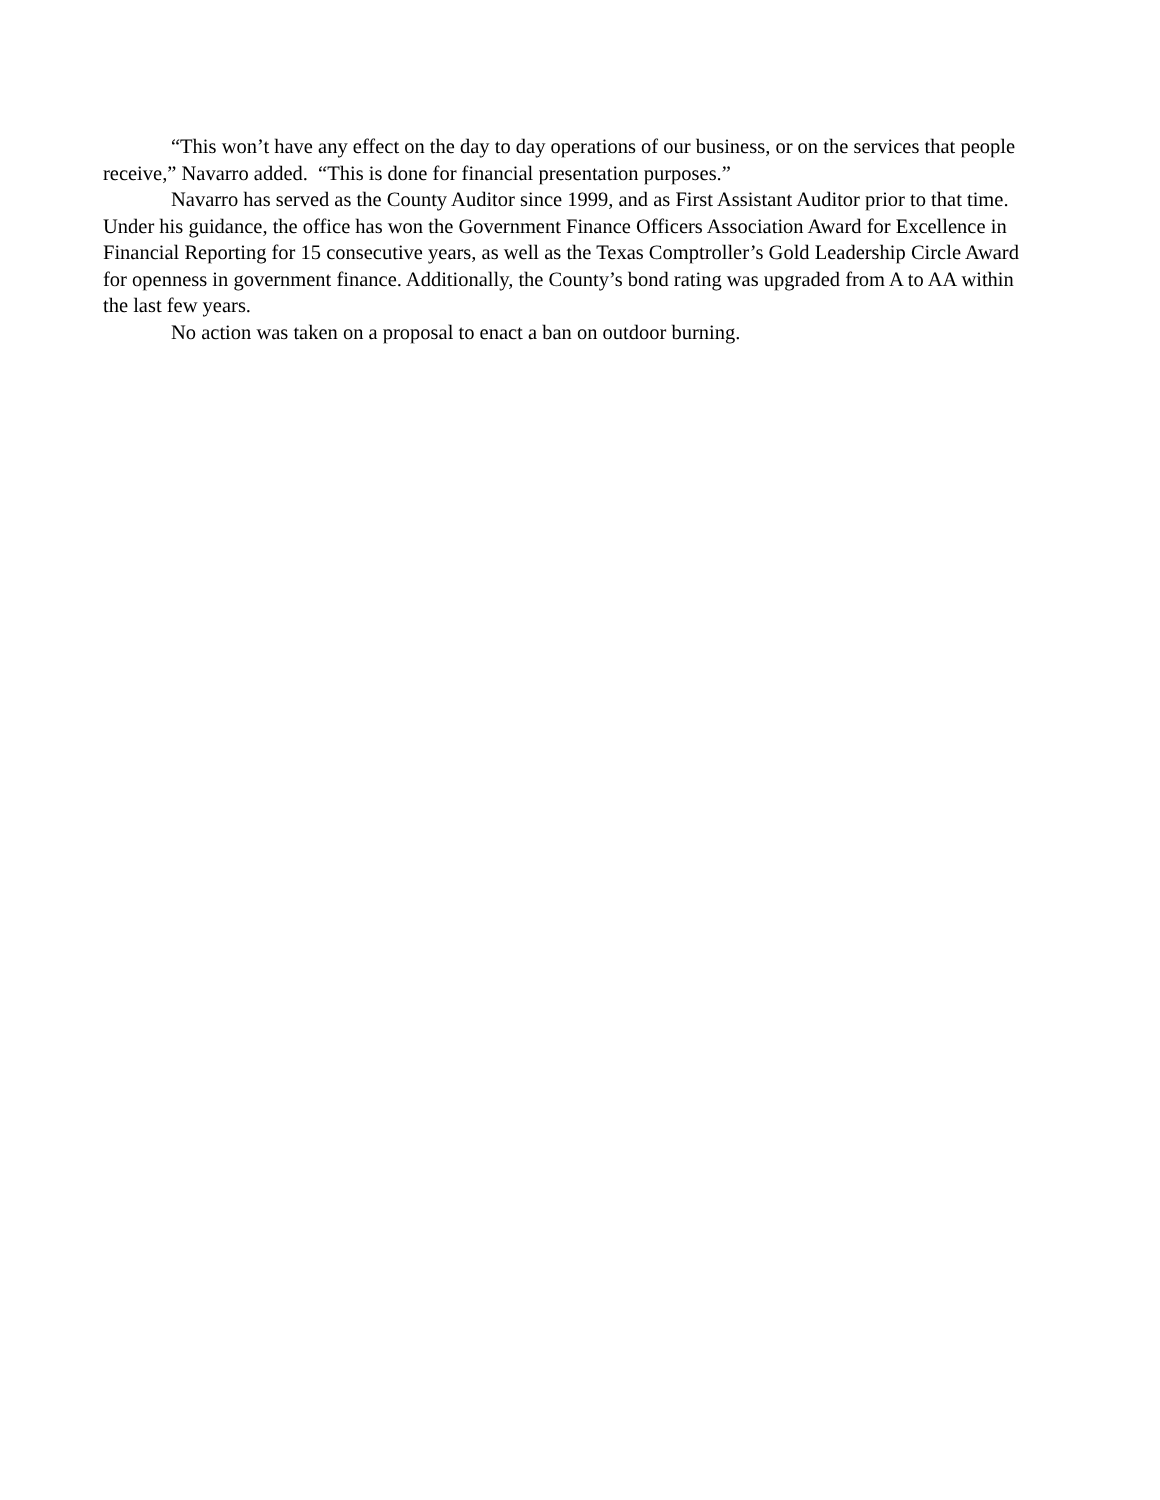“This won’t have any effect on the day to day operations of our business, or on the services that people receive,” Navarro added. “This is done for financial presentation purposes.”
Navarro has served as the County Auditor since 1999, and as First Assistant Auditor prior to that time. Under his guidance, the office has won the Government Finance Officers Association Award for Excellence in Financial Reporting for 15 consecutive years, as well as the Texas Comptroller’s Gold Leadership Circle Award for openness in government finance. Additionally, the County’s bond rating was upgraded from A to AA within the last few years.
No action was taken on a proposal to enact a ban on outdoor burning.